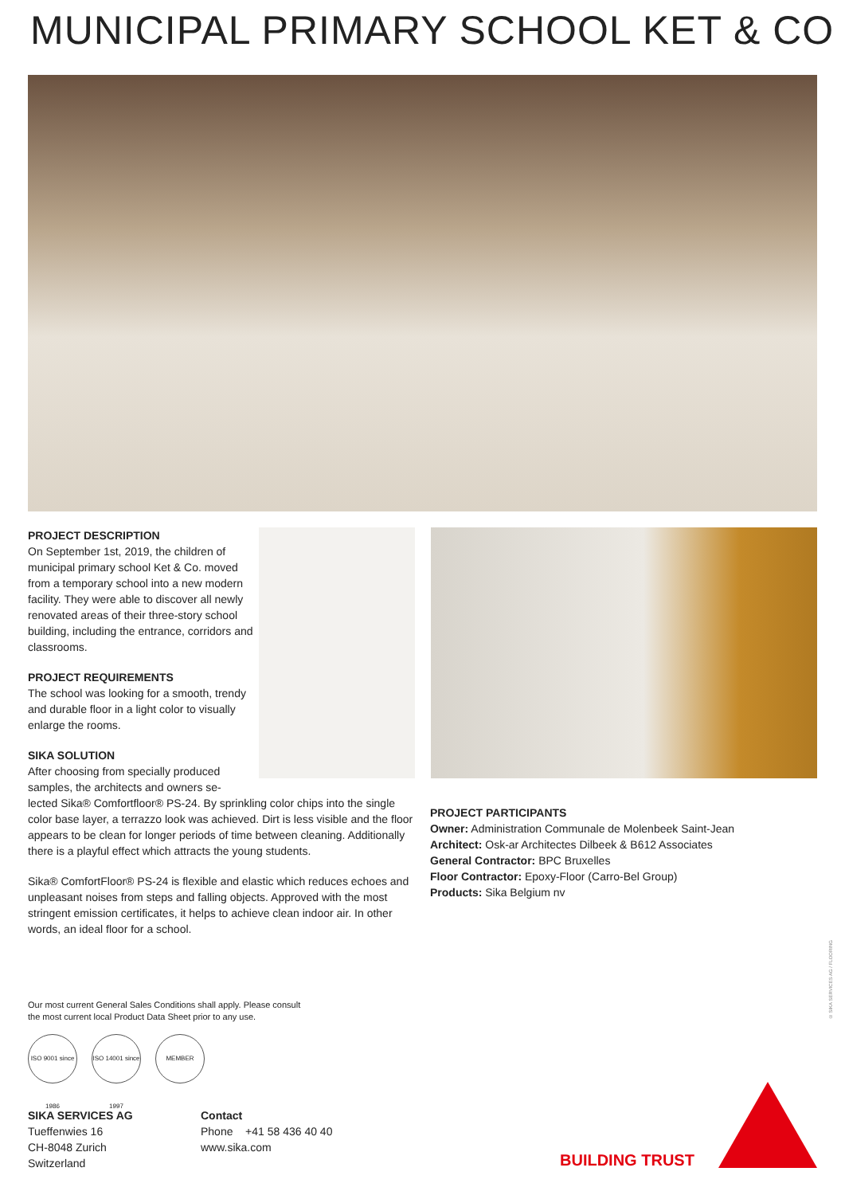MUNICIPAL PRIMARY SCHOOL KET & CO
PROJECT DESCRIPTION
On September 1st, 2019, the children of municipal primary school Ket & Co. moved from a temporary school into a new modern facility. They were able to discover all newly renovated areas of their three-story school building, including the entrance, corridors and classrooms.
PROJECT REQUIREMENTS
The school was looking for a smooth, trendy and durable floor in a light color to visually enlarge the rooms.
SIKA SOLUTION
After choosing from specially produced samples, the architects and owners se-
lected Sika® Comfortfloor® PS-24. By sprinkling color chips into the single color base layer, a terrazzo look was achieved. Dirt is less visible and the floor appears to be clean for longer periods of time between cleaning. Additionally there is a playful effect which attracts the young students.
Sika® ComfortFloor® PS-24 is flexible and elastic which reduces echoes and unpleasant noises from steps and falling objects. Approved with the most stringent emission certificates, it helps to achieve clean indoor air. In other words, an ideal floor for a school.
PROJECT PARTICIPANTS
Owner: Administration Communale de Molenbeek Saint-Jean
Architect: Osk-ar Architectes Dilbeek & B612 Associates
General Contractor: BPC Bruxelles
Floor Contractor: Epoxy-Floor (Carro-Bel Group)
Products: Sika Belgium nv
Our most current General Sales Conditions shall apply. Please consult
the most current local Product Data Sheet prior to any use.
ISO 9001 since 1986
ISO 14001 since 1997
MEMBER
SIKA SERVICES AG
Tueffenwies 16
CH-8048 Zurich
Switzerland
Contact
Phone +41 58 436 40 40
www.sika.com
BUILDING TRUST
© SIKA SERVICES AG / FLOORING